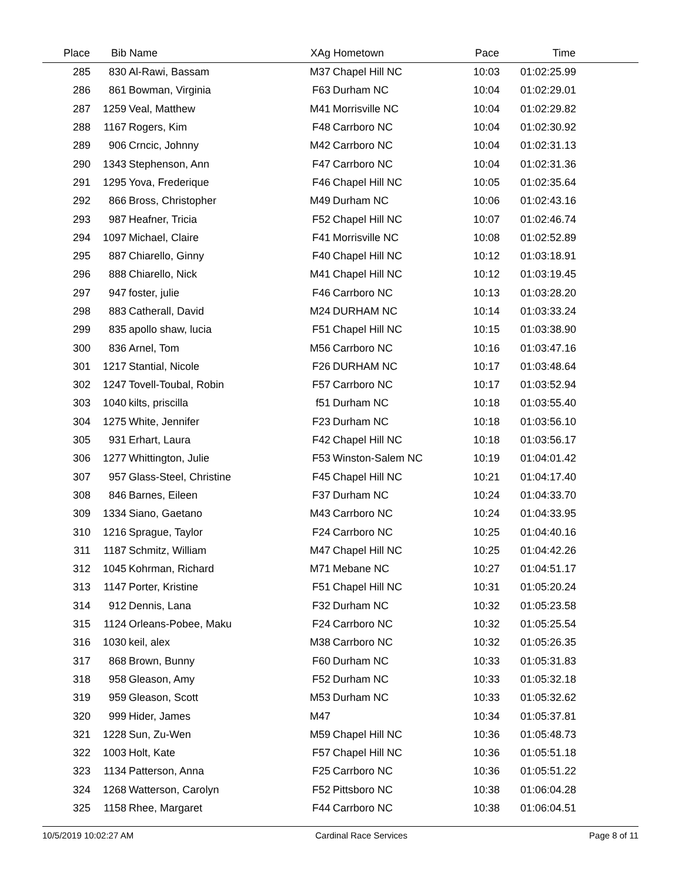| Place | Bib | Name | XAg | Hometown | Pace | Time | |
| --- | --- | --- | --- | --- | --- | --- | --- |
| 285 | 830 | Al-Rawi, Bassam | M37 | Chapel Hill NC | 10:03 | 01:02:25.99 | |
| 286 | 861 | Bowman, Virginia | F63 | Durham NC | 10:04 | 01:02:29.01 | |
| 287 | 1259 | Veal, Matthew | M41 | Morrisville NC | 10:04 | 01:02:29.82 | |
| 288 | 1167 | Rogers, Kim | F48 | Carrboro NC | 10:04 | 01:02:30.92 | |
| 289 | 906 | Crncic, Johnny | M42 | Carrboro NC | 10:04 | 01:02:31.13 | |
| 290 | 1343 | Stephenson, Ann | F47 | Carrboro NC | 10:04 | 01:02:31.36 | |
| 291 | 1295 | Yova, Frederique | F46 | Chapel Hill NC | 10:05 | 01:02:35.64 | |
| 292 | 866 | Bross, Christopher | M49 | Durham NC | 10:06 | 01:02:43.16 | |
| 293 | 987 | Heafner, Tricia | F52 | Chapel Hill NC | 10:07 | 01:02:46.74 | |
| 294 | 1097 | Michael, Claire | F41 | Morrisville NC | 10:08 | 01:02:52.89 | |
| 295 | 887 | Chiarello, Ginny | F40 | Chapel Hill NC | 10:12 | 01:03:18.91 | |
| 296 | 888 | Chiarello, Nick | M41 | Chapel Hill NC | 10:12 | 01:03:19.45 | |
| 297 | 947 | foster, julie | F46 | Carrboro NC | 10:13 | 01:03:28.20 | |
| 298 | 883 | Catherall, David | M24 | DURHAM NC | 10:14 | 01:03:33.24 | |
| 299 | 835 | apollo shaw, lucia | F51 | Chapel Hill NC | 10:15 | 01:03:38.90 | |
| 300 | 836 | Arnel, Tom | M56 | Carrboro NC | 10:16 | 01:03:47.16 | |
| 301 | 1217 | Stantial, Nicole | F26 | DURHAM NC | 10:17 | 01:03:48.64 | |
| 302 | 1247 | Tovell-Toubal, Robin | F57 | Carrboro NC | 10:17 | 01:03:52.94 | |
| 303 | 1040 | kilts, priscilla | f51 | Durham NC | 10:18 | 01:03:55.40 | |
| 304 | 1275 | White, Jennifer | F23 | Durham NC | 10:18 | 01:03:56.10 | |
| 305 | 931 | Erhart, Laura | F42 | Chapel Hill NC | 10:18 | 01:03:56.17 | |
| 306 | 1277 | Whittington, Julie | F53 | Winston-Salem NC | 10:19 | 01:04:01.42 | |
| 307 | 957 | Glass-Steel, Christine | F45 | Chapel Hill NC | 10:21 | 01:04:17.40 | |
| 308 | 846 | Barnes, Eileen | F37 | Durham NC | 10:24 | 01:04:33.70 | |
| 309 | 1334 | Siano, Gaetano | M43 | Carrboro NC | 10:24 | 01:04:33.95 | |
| 310 | 1216 | Sprague, Taylor | F24 | Carrboro NC | 10:25 | 01:04:40.16 | |
| 311 | 1187 | Schmitz, William | M47 | Chapel Hill NC | 10:25 | 01:04:42.26 | |
| 312 | 1045 | Kohrman, Richard | M71 | Mebane NC | 10:27 | 01:04:51.17 | |
| 313 | 1147 | Porter, Kristine | F51 | Chapel Hill NC | 10:31 | 01:05:20.24 | |
| 314 | 912 | Dennis, Lana | F32 | Durham NC | 10:32 | 01:05:23.58 | |
| 315 | 1124 | Orleans-Pobee, Maku | F24 | Carrboro NC | 10:32 | 01:05:25.54 | |
| 316 | 1030 | keil, alex | M38 | Carrboro NC | 10:32 | 01:05:26.35 | |
| 317 | 868 | Brown, Bunny | F60 | Durham NC | 10:33 | 01:05:31.83 | |
| 318 | 958 | Gleason, Amy | F52 | Durham NC | 10:33 | 01:05:32.18 | |
| 319 | 959 | Gleason, Scott | M53 | Durham NC | 10:33 | 01:05:32.62 | |
| 320 | 999 | Hider, James | M47 | | 10:34 | 01:05:37.81 | |
| 321 | 1228 | Sun, Zu-Wen | M59 | Chapel Hill NC | 10:36 | 01:05:48.73 | |
| 322 | 1003 | Holt, Kate | F57 | Chapel Hill NC | 10:36 | 01:05:51.18 | |
| 323 | 1134 | Patterson, Anna | F25 | Carrboro NC | 10:36 | 01:05:51.22 | |
| 324 | 1268 | Watterson, Carolyn | F52 | Pittsboro NC | 10:38 | 01:06:04.28 | |
| 325 | 1158 | Rhee, Margaret | F44 | Carrboro NC | 10:38 | 01:06:04.51 | |
10/5/2019 10:02:27 AM Cardinal Race Services Page 8 of 11